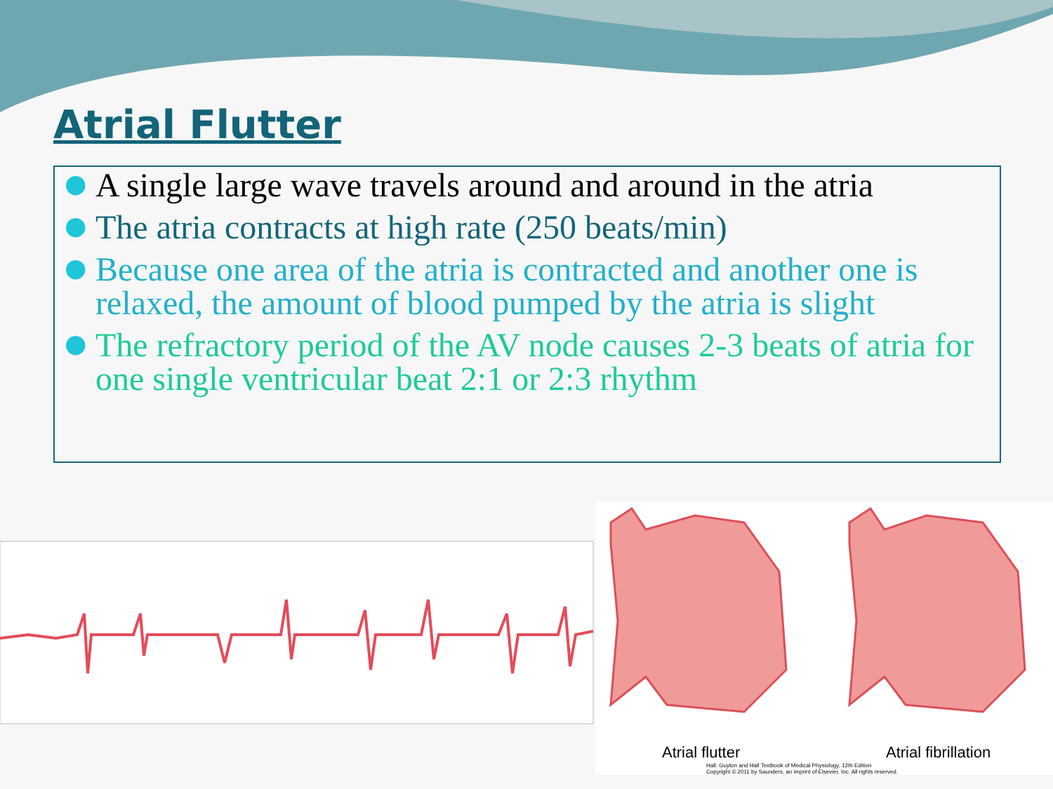Atrial Flutter
● A single large wave travels around and around in the atria
● The atria contracts at high rate (250 beats/min)
● Because one area of the atria is contracted and another one is relaxed, the amount of blood pumped by the atria is slight
● The refractory period of the AV node causes 2-3 beats of atria for one single ventricular beat 2:1 or 2:3 rhythm
Atrial flutter Atrial fibrillation
Hall: Guyton and Hall Textbook of Medical Physiology, 12th Edition
Copyright © 2011 by Saunders, an imprint of Elsevier, Inc. All rights reserved.